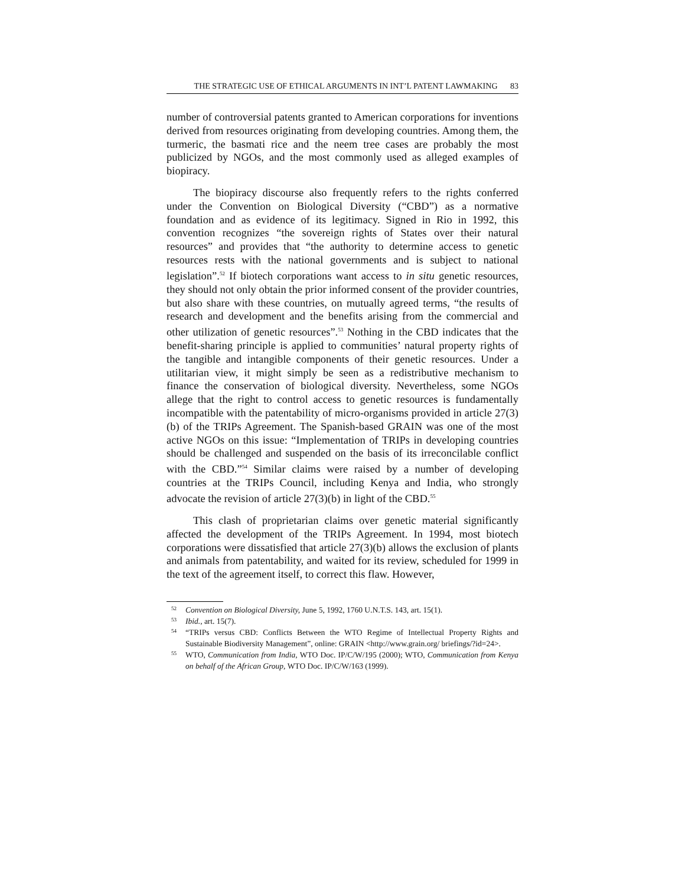THE STRATEGIC USE OF ETHICAL ARGUMENTS IN INT’L PATENT LAWMAKING 83
number of controversial patents granted to American corporations for inventions derived from resources originating from developing countries. Among them, the turmeric, the basmati rice and the neem tree cases are probably the most publicized by NGOs, and the most commonly used as alleged examples of biopiracy.
The biopiracy discourse also frequently refers to the rights conferred under the Convention on Biological Diversity (“CBD”) as a normative foundation and as evidence of its legitimacy. Signed in Rio in 1992, this convention recognizes “the sovereign rights of States over their natural resources” and provides that “the authority to determine access to genetic resources rests with the national governments and is subject to national legislation”.<sup>52</sup> If biotech corporations want access to in situ genetic resources, they should not only obtain the prior informed consent of the provider countries, but also share with these countries, on mutually agreed terms, “the results of research and development and the benefits arising from the commercial and other utilization of genetic resources”.<sup>53</sup> Nothing in the CBD indicates that the benefit-sharing principle is applied to communities’ natural property rights of the tangible and intangible components of their genetic resources. Under a utilitarian view, it might simply be seen as a redistributive mechanism to finance the conservation of biological diversity. Nevertheless, some NGOs allege that the right to control access to genetic resources is fundamentally incompatible with the patentability of micro-organisms provided in article 27(3)(b) of the TRIPs Agreement. The Spanish-based GRAIN was one of the most active NGOs on this issue: “Implementation of TRIPs in developing countries should be challenged and suspended on the basis of its irreconcilable conflict with the CBD.”<sup>54</sup> Similar claims were raised by a number of developing countries at the TRIPs Council, including Kenya and India, who strongly advocate the revision of article 27(3)(b) in light of the CBD.<sup>55</sup>
This clash of proprietarian claims over genetic material significantly affected the development of the TRIPs Agreement. In 1994, most biotech corporations were dissatisfied that article 27(3)(b) allows the exclusion of plants and animals from patentability, and waited for its review, scheduled for 1999 in the text of the agreement itself, to correct this flaw. However,
<sup>52</sup> Convention on Biological Diversity, June 5, 1992, 1760 U.N.T.S. 143, art. 15(1).
<sup>53</sup> Ibid., art. 15(7).
<sup>54</sup> “TRIPs versus CBD: Conflicts Between the WTO Regime of Intellectual Property Rights and Sustainable Biodiversity Management”, online: GRAIN <http://www.grain.org/ briefings/?id=24>.
<sup>55</sup> WTO, Communication from India, WTO Doc. IP/C/W/195 (2000); WTO, Communication from Kenya on behalf of the African Group, WTO Doc. IP/C/W/163 (1999).